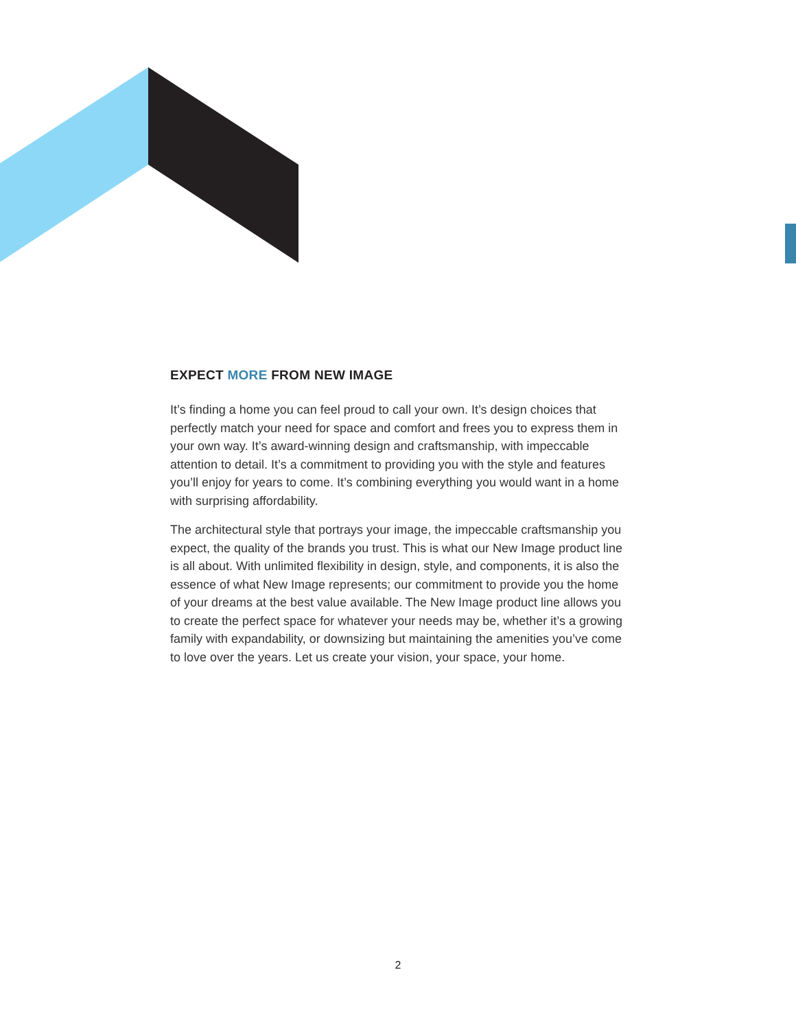EXPECT MORE FROM NEW IMAGE
It’s finding a home you can feel proud to call your own. It’s design choices that perfectly match your need for space and comfort and frees you to express them in your own way. It’s award-winning design and craftsmanship, with impeccable attention to detail. It’s a commitment to providing you with the style and features you’ll enjoy for years to come. It’s combining everything you would want in a home with surprising affordability.
The architectural style that portrays your image, the impeccable craftsmanship you expect, the quality of the brands you trust. This is what our New Image product line is all about. With unlimited flexibility in design, style, and components, it is also the essence of what New Image represents; our commitment to provide you the home of your dreams at the best value available. The New Image product line allows you to create the perfect space for whatever your needs may be, whether it’s a growing family with expandability, or downsizing but maintaining the amenities you’ve come to love over the years. Let us create your vision, your space, your home.
2